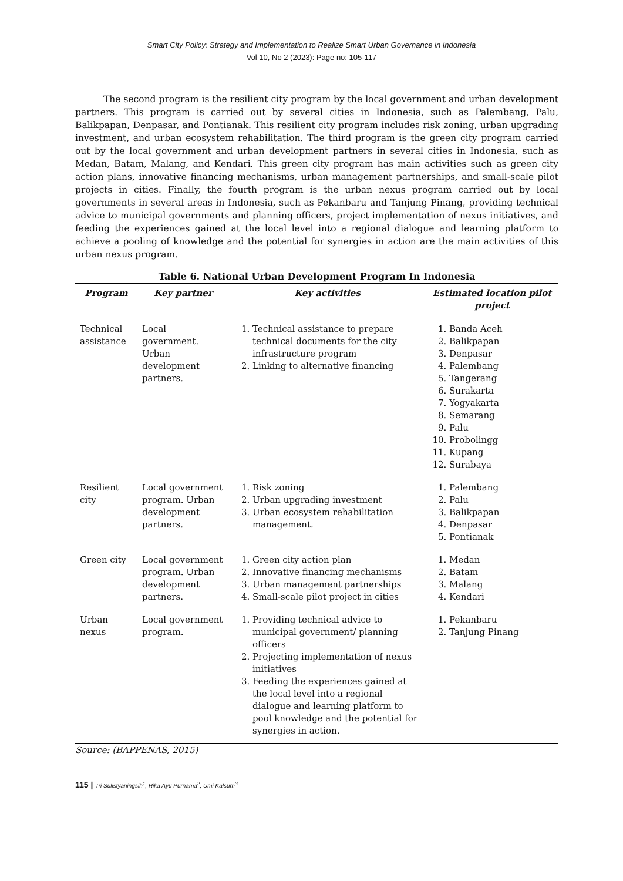Smart City Policy: Strategy and Implementation to Realize Smart Urban Governance in Indonesia
Vol 10, No 2 (2023): Page no: 105-117
The second program is the resilient city program by the local government and urban development partners. This program is carried out by several cities in Indonesia, such as Palembang, Palu, Balikpapan, Denpasar, and Pontianak. This resilient city program includes risk zoning, urban upgrading investment, and urban ecosystem rehabilitation. The third program is the green city program carried out by the local government and urban development partners in several cities in Indonesia, such as Medan, Batam, Malang, and Kendari. This green city program has main activities such as green city action plans, innovative financing mechanisms, urban management partnerships, and small-scale pilot projects in cities. Finally, the fourth program is the urban nexus program carried out by local governments in several areas in Indonesia, such as Pekanbaru and Tanjung Pinang, providing technical advice to municipal governments and planning officers, project implementation of nexus initiatives, and feeding the experiences gained at the local level into a regional dialogue and learning platform to achieve a pooling of knowledge and the potential for synergies in action are the main activities of this urban nexus program.
Table 6. National Urban Development Program In Indonesia
| Program | Key partner | Key activities | Estimated location pilot project |
| --- | --- | --- | --- |
| Technical assistance | Local government. Urban development partners. | 1. Technical assistance to prepare technical documents for the city infrastructure program 2. Linking to alternative financing | 1. Banda Aceh 2. Balikpapan 3. Denpasar 4. Palembang 5. Tangerang 6. Surakarta 7. Yogyakarta 8. Semarang 9. Palu 10. Probolingg 11. Kupang 12. Surabaya |
| Resilient city | Local government program. Urban development partners. | 1. Risk zoning 2. Urban upgrading investment 3. Urban ecosystem rehabilitation management. | 1. Palembang 2. Palu 3. Balikpapan 4. Denpasar 5. Pontianak |
| Green city | Local government program. Urban development partners. | 1. Green city action plan 2. Innovative financing mechanisms 3. Urban management partnerships 4. Small-scale pilot project in cities | 1. Medan 2. Batam 3. Malang 4. Kendari |
| Urban nexus | Local government program. | 1. Providing technical advice to municipal government/ planning officers 2. Projecting implementation of nexus initiatives 3. Feeding the experiences gained at the local level into a regional dialogue and learning platform to pool knowledge and the potential for synergies in action. | 1. Pekanbaru 2. Tanjung Pinang |
Source: (BAPPENAS, 2015)
115 | Tri Sulistyaningsih<sup>1</sup>, Rika Ayu Purnama<sup>2</sup>, Umi Kalsum<sup>3</sup>